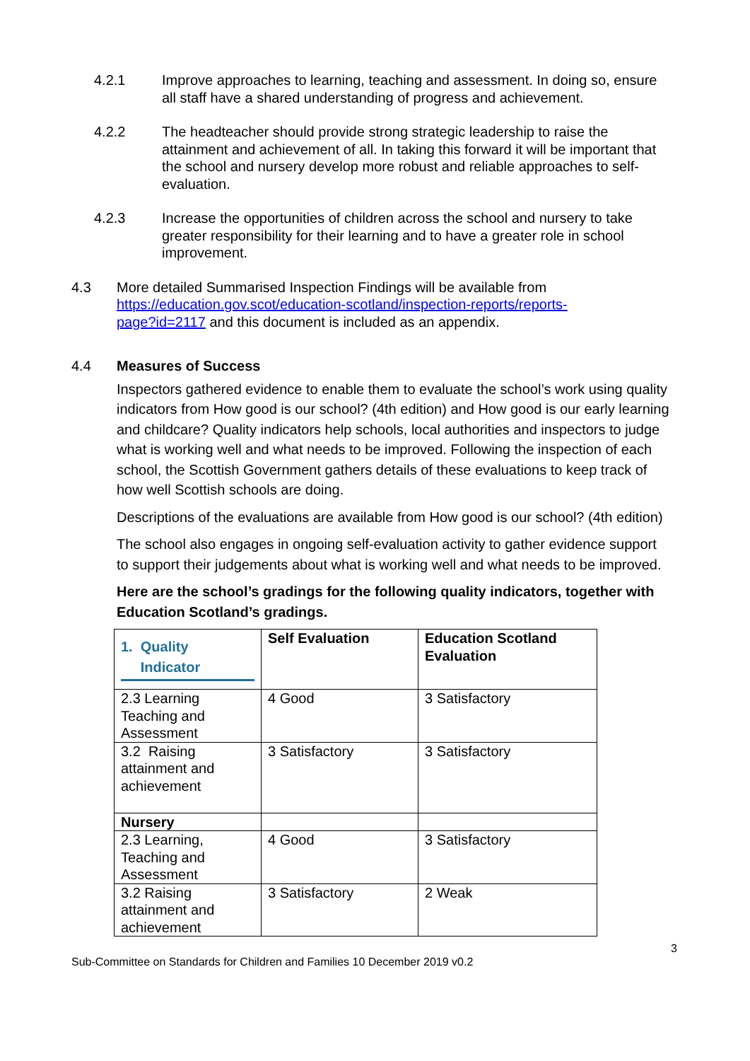4.2.1 Improve approaches to learning, teaching and assessment. In doing so, ensure all staff have a shared understanding of progress and achievement.
4.2.2 The headteacher should provide strong strategic leadership to raise the attainment and achievement of all. In taking this forward it will be important that the school and nursery develop more robust and reliable approaches to self-evaluation.
4.2.3 Increase the opportunities of children across the school and nursery to take greater responsibility for their learning and to have a greater role in school improvement.
4.3 More detailed Summarised Inspection Findings will be available from https://education.gov.scot/education-scotland/inspection-reports/reports-page?id=2117 and this document is included as an appendix.
4.4 Measures of Success
Inspectors gathered evidence to enable them to evaluate the school’s work using quality indicators from How good is our school? (4th edition) and How good is our early learning and childcare? Quality indicators help schools, local authorities and inspectors to judge what is working well and what needs to be improved. Following the inspection of each school, the Scottish Government gathers details of these evaluations to keep track of how well Scottish schools are doing.
Descriptions of the evaluations are available from How good is our school? (4th edition)
The school also engages in ongoing self-evaluation activity to gather evidence support to support their judgements about what is working well and what needs to be improved.
Here are the school’s gradings for the following quality indicators, together with Education Scotland’s gradings.
| 1. Quality Indicator | Self Evaluation | Education Scotland Evaluation |
| 2.3 Learning Teaching and Assessment | 4 Good | 3 Satisfactory |
| 3.2 Raising attainment and achievement | 3 Satisfactory | 3 Satisfactory |
| Nursery | | |
| 2.3 Learning, Teaching and Assessment | 4 Good | 3 Satisfactory |
| 3.2 Raising attainment and achievement | 3 Satisfactory | 2 Weak |
3
Sub-Committee on Standards for Children and Families 10 December 2019 v0.2